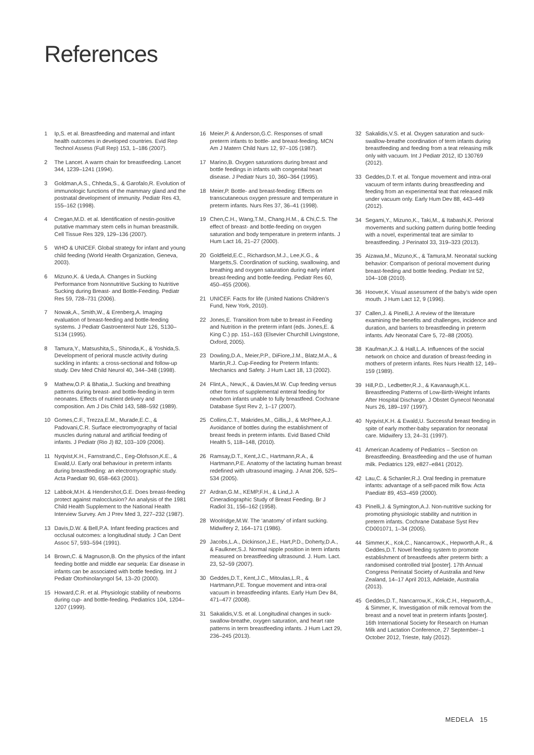References
1 Ip,S. et al. Breastfeeding and maternal and infant health outcomes in developed countries. Evid Rep Technol Assess (Full Rep) 153, 1–186 (2007).
2 The Lancet. A warm chain for breastfeeding. Lancet 344, 1239–1241 (1994).
3 Goldman,A.S., Chheda,S., & Garofalo,R. Evolution of immunologic functions of the mammary gland and the postnatal development of immunity. Pediatr Res 43, 155–162 (1998).
4 Cregan,M.D. et al. Identification of nestin-positive putative mammary stem cells in human breastmilk. Cell Tissue Res 329, 129–136 (2007).
5 WHO & UNICEF. Global strategy for infant and young child feeding (World Health Organization, Geneva, 2003).
6 Mizuno,K. & Ueda,A. Changes in Sucking Performance from Nonnutritive Sucking to Nutritive Sucking during Breast- and Bottle-Feeding. Pediatr Res 59, 728–731 (2006).
7 Nowak,A., Smith,W., & Erenberg,A. Imaging evaluation of breast-feeding and bottle-feeding systems. J Pediatr Gastroenterol Nutr 126, S130–S134 (1995).
8 Tamura,Y., Matsushita,S., Shinoda,K., & Yoshida,S. Development of perioral muscle activity during suckling in infants: a cross-sectional and follow-up study. Dev Med Child Neurol 40, 344–348 (1998).
9 Mathew,O.P. & Bhatia,J. Sucking and breathing patterns during breast- and bottle-feeding in term neonates. Effects of nutrient delivery and composition. Am J Dis Child 143, 588–592 (1989).
10 Gomes,C.F., Trezza,E.M., Murade,E.C., & Padovani,C.R. Surface electromyography of facial muscles during natural and artificial feeding of infants. J Pediatr (Rio J) 82, 103–109 (2006).
11 Nyqvist,K.H., Farnstrand,C., Eeg-Olofsson,K.E., & Ewald,U. Early oral behaviour in preterm infants during breastfeeding: an electromyographic study. Acta Paediatr 90, 658–663 (2001).
12 Labbok,M.H. & Hendershot,G.E. Does breast-feeding protect against malocclusion? An analysis of the 1981 Child Health Supplement to the National Health Interview Survey. Am J Prev Med 3, 227–232 (1987).
13 Davis,D.W. & Bell,P.A. Infant feeding practices and occlusal outcomes: a longitudinal study. J Can Dent Assoc 57, 593–594 (1991).
14 Brown,C. & Magnuson,B. On the physics of the infant feeding bottle and middle ear sequela: Ear disease in infants can be associated with bottle feeding. Int J Pediatr Otorhinolaryngol 54, 13–20 (2000).
15 Howard,C.R. et al. Physiologic stability of newborns during cup- and bottle-feeding. Pediatrics 104, 1204–1207 (1999).
16 Meier,P. & Anderson,G.C. Responses of small preterm infants to bottle- and breast-feeding. MCN Am J Matern Child Nurs 12, 97–105 (1987).
17 Marino,B. Oxygen saturations during breast and bottle feedings in infants with congenital heart disease. J Pediatr Nurs 10, 360–364 (1995).
18 Meier,P. Bottle- and breast-feeding: Effects on transcutaneous oxygen pressure and temperature in preterm infants. Nurs Res 37, 36–41 (1998).
19 Chen,C.H., Wang,T.M., Chang,H.M., & Chi,C.S. The effect of breast- and bottle-feeding on oxygen saturation and body temperature in preterm infants. J Hum Lact 16, 21–27 (2000).
20 Goldfield,E.C., Richardson,M.J., Lee,K.G., & Margetts,S. Coordination of sucking, swallowing, and breathing and oxygen saturation during early infant breast-feeding and bottle-feeding. Pediatr Res 60, 450–455 (2006).
21 UNICEF. Facts for life (United Nations Children’s Fund, New York, 2010).
22 Jones,E. Transition from tube to breast in Feeding and Nutrition in the preterm infant (eds. Jones,E. & King C.) pp. 151–163 (Elsevier Churchill Livingstone, Oxford, 2005).
23 Dowling,D.A., Meier,P.P., DiFiore,J.M., Blatz,M.A., & Martin,R.J. Cup-Feeding for Preterm Infants: Mechanics and Safety. J Hum Lact 18, 13 (2002).
24 Flint,A., New,K., & Davies,M.W. Cup feeding versus other forms of supplemental enteral feeding for newborn infants unable to fully breastfeed. Cochrane Database Syst Rev 2, 1–17 (2007).
25 Collins,C.T., Makrides,M., Gillis,J., & McPhee,A.J. Avoidance of bottles during the establishment of breast feeds in preterm infants. Evid Based Child Health 5, 118–148, (2010).
26 Ramsay,D.T., Kent,J.C., Hartmann,R.A., & Hartmann,P.E. Anatomy of the lactating human breast redefined with ultrasound imaging. J Anat 206, 525–534 (2005).
27 Ardran,G.M., KEMP,F.H., & Lind,J. A Cineradiographic Study of Breast Feeding. Br J Radiol 31, 156–162 (1958).
28 Woolridge,M.W. The ‘anatomy’ of infant sucking. Midwifery 2, 164–171 (1986).
29 Jacobs,L.A., Dickinson,J.E., Hart,P.D., Doherty,D.A., & Faulkner,S.J. Normal nipple position in term infants measured on breastfeeding ultrasound. J. Hum. Lact. 23, 52–59 (2007).
30 Geddes,D.T., Kent,J.C., Mitoulas,L.R., & Hartmann,P.E. Tongue movement and intra-oral vacuum in breastfeeding infants. Early Hum Dev 84, 471–477 (2008).
31 Sakalidis,V.S. et al. Longitudinal changes in suck-swallow-breathe, oxygen saturation, and heart rate patterns in term breastfeeding infants. J Hum Lact 29, 236–245 (2013).
32 Sakalidis,V.S. et al. Oxygen saturation and suck-swallow-breathe coordination of term infants during breastfeeding and feeding from a teat releasing milk only with vacuum. Int J Pediatr 2012, ID 130769 (2012).
33 Geddes,D.T. et al. Tongue movement and intra-oral vacuum of term infants during breastfeeding and feeding from an experimental teat that released milk under vacuum only. Early Hum Dev 88, 443–449 (2012).
34 Segami,Y., Mizuno,K., Taki,M., & Itabashi,K. Perioral movements and sucking pattern during bottle feeding with a novel, experimental teat are similar to breastfeeding. J Perinatol 33, 319–323 (2013).
35 Aizawa,M., Mizuno,K., & Tamura,M. Neonatal sucking behavior: Comparison of perioral movement during breast-feeding and bottle feeding. Pediatr Int 52, 104–108 (2010).
36 Hoover,K. Visual assessment of the baby’s wide open mouth. J Hum Lact 12, 9 (1996).
37 Callen,J. & Pinelli,J. A review of the literature examining the benefits and challenges, incidence and duration, and barriers to breastfeeding in preterm infants. Adv Neonatal Care 5, 72–88 (2005).
38 Kaufman,K.J. & Hall,L.A. Influences of the social network on choice and duration of breast-feeding in mothers of preterm infants. Res Nurs Health 12, 149–159 (1989).
39 Hill,P.D., Ledbetter,R.J., & Kavanaugh,K.L. Breastfeeding Patterns of Low-Birth-Weight Infants After Hospital Discharge. J Obstet Gynecol Neonatal Nurs 26, 189–197 (1997).
40 Nyqvist,K.H. & Ewald,U. Successful breast feeding in spite of early mother-baby separation for neonatal care. Midwifery 13, 24–31 (1997).
41 American Academy of Pediatrics – Section on Breastfeeding. Breastfeeding and the use of human milk. Pediatrics 129, e827–e841 (2012).
42 Lau,C. & Schanler,R.J. Oral feeding in premature infants: advantage of a self-paced milk flow. Acta Paediatr 89, 453–459 (2000).
43 Pinelli,J. & Symington,A.J. Non-nutritive sucking for promoting physiologic stability and nutrition in preterm infants. Cochrane Database Syst Rev CD001071, 1–34 (2005).
44 Simmer,K., Kok,C., Nancarrow,K., Hepworth,A.R., & Geddes,D.T. Novel feeding system to promote establishment of breastfeeds after preterm birth: a randomised controlled trial [poster]. 17th Annual Congress Perinatal Society of Australia and New Zealand, 14–17 April 2013, Adelaide, Australia (2013).
45 Geddes,D.T., Nancarrow,K., Kok,C.H., Hepworth,A., & Simmer, K. Investigation of milk removal from the breast and a novel teat in preterm infants [poster]. 16th International Society for Research on Human Milk and Lactation Conference, 27 September–1 October 2012, Trieste, Italy (2012).
MEDELA 15